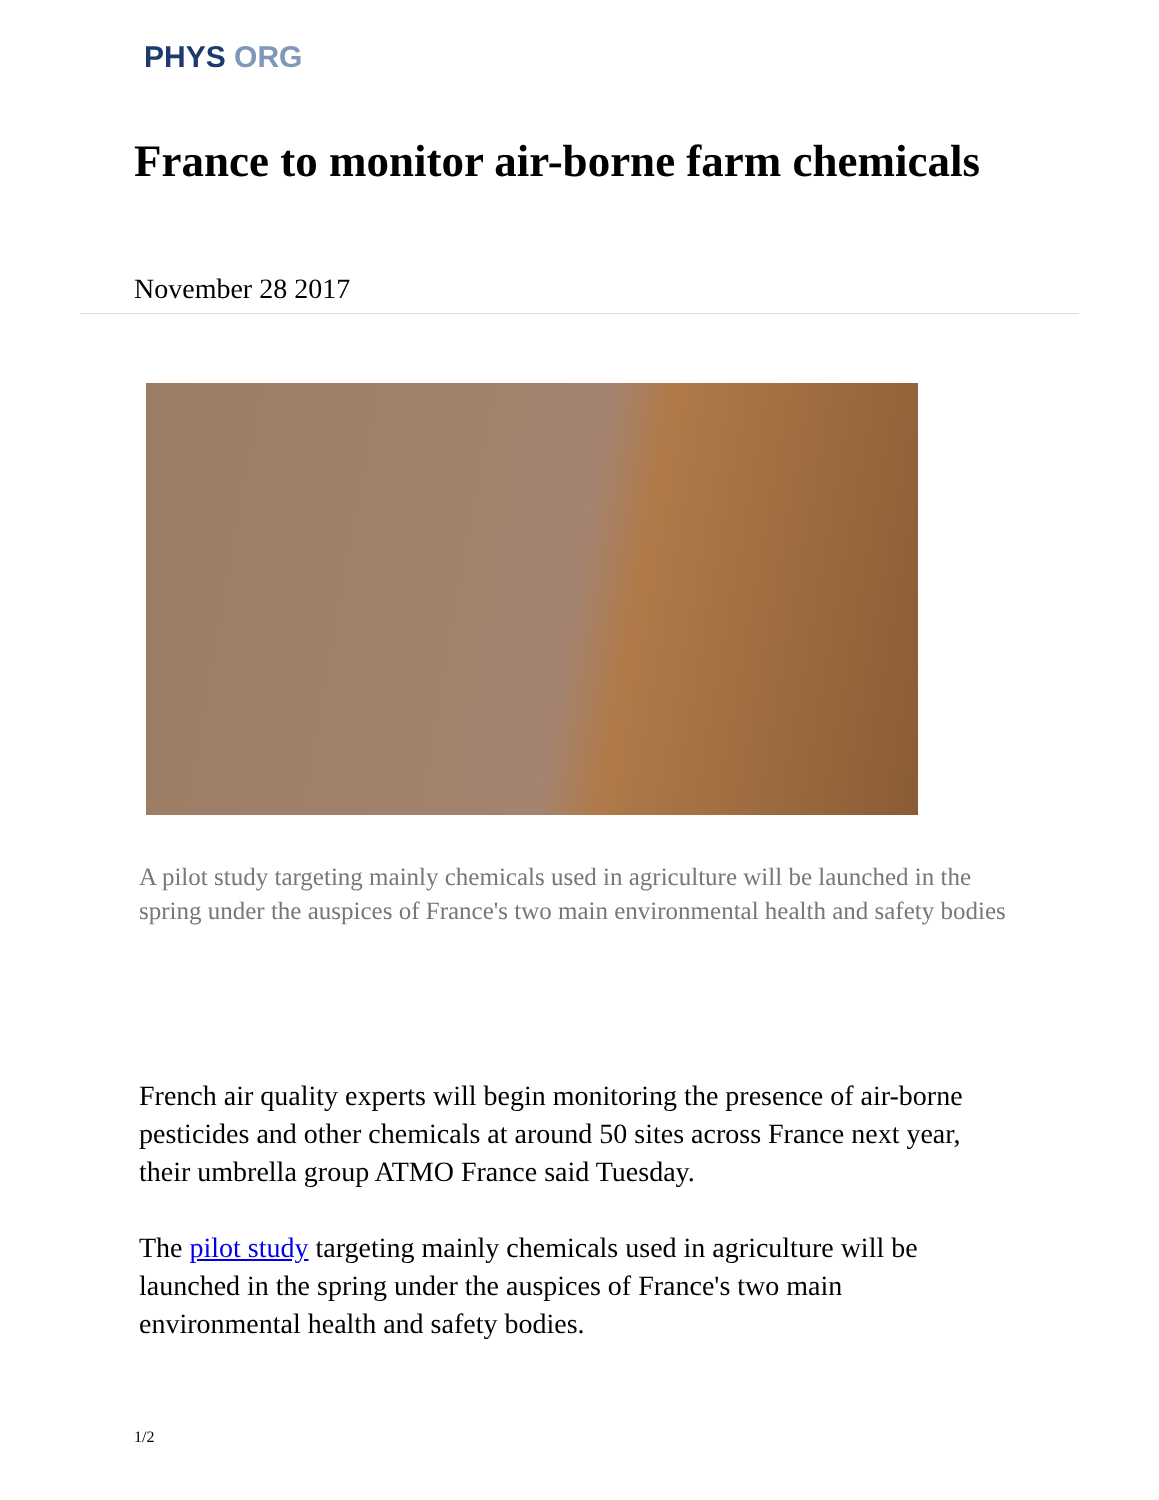PHYS ORG
France to monitor air-borne farm chemicals
November 28 2017
A pilot study targeting mainly chemicals used in agriculture will be launched in the spring under the auspices of France's two main environmental health and safety bodies
French air quality experts will begin monitoring the presence of air-borne pesticides and other chemicals at around 50 sites across France next year, their umbrella group ATMO France said Tuesday.
The pilot study targeting mainly chemicals used in agriculture will be launched in the spring under the auspices of France's two main environmental health and safety bodies.
1/2